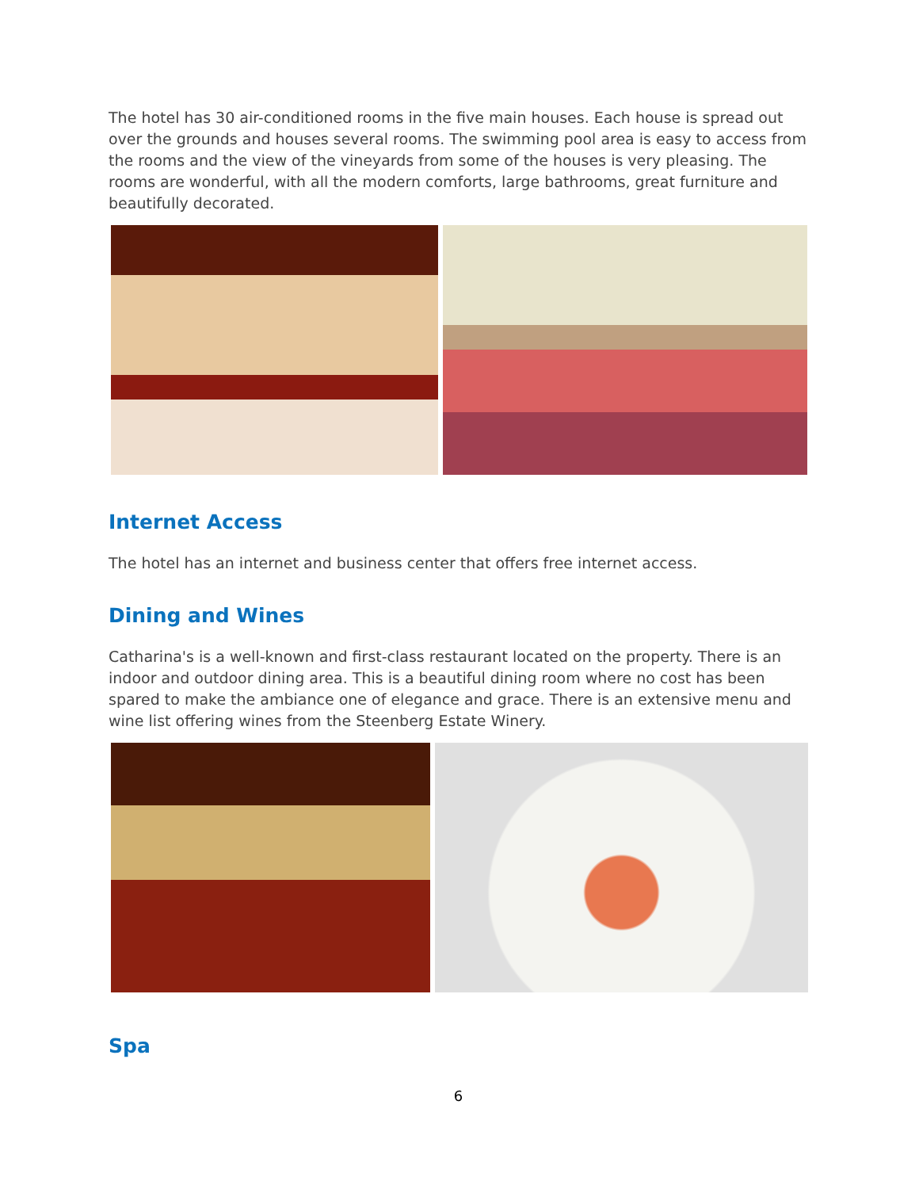The hotel has 30 air-conditioned rooms in the five main houses. Each house is spread out over the grounds and houses several rooms. The swimming pool area is easy to access from the rooms and the view of the vineyards from some of the houses is very pleasing. The rooms are wonderful, with all the modern comforts, large bathrooms, great furniture and beautifully decorated.
Internet Access
The hotel has an internet and business center that offers free internet access.
Dining and Wines
Catharina's is a well-known and first-class restaurant located on the property. There is an indoor and outdoor dining area. This is a beautiful dining room where no cost has been spared to make the ambiance one of elegance and grace. There is an extensive menu and wine list offering wines from the Steenberg Estate Winery.
Spa
6